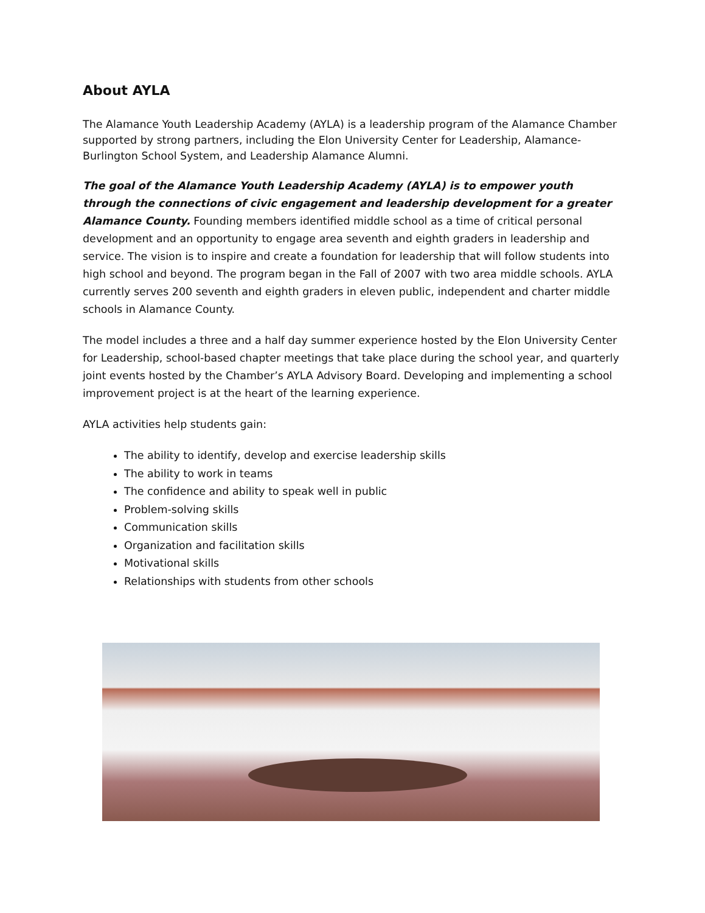About AYLA
The Alamance Youth Leadership Academy (AYLA) is a leadership program of the Alamance Chamber supported by strong partners, including the Elon University Center for Leadership, Alamance-Burlington School System, and Leadership Alamance Alumni.
The goal of the Alamance Youth Leadership Academy (AYLA) is to empower youth through the connections of civic engagement and leadership development for a greater Alamance County. Founding members identified middle school as a time of critical personal development and an opportunity to engage area seventh and eighth graders in leadership and service. The vision is to inspire and create a foundation for leadership that will follow students into high school and beyond. The program began in the Fall of 2007 with two area middle schools. AYLA currently serves 200 seventh and eighth graders in eleven public, independent and charter middle schools in Alamance County.
The model includes a three and a half day summer experience hosted by the Elon University Center for Leadership, school-based chapter meetings that take place during the school year, and quarterly joint events hosted by the Chamber’s AYLA Advisory Board. Developing and implementing a school improvement project is at the heart of the learning experience.
AYLA activities help students gain:
The ability to identify, develop and exercise leadership skills
The ability to work in teams
The confidence and ability to speak well in public
Problem-solving skills
Communication skills
Organization and facilitation skills
Motivational skills
Relationships with students from other schools